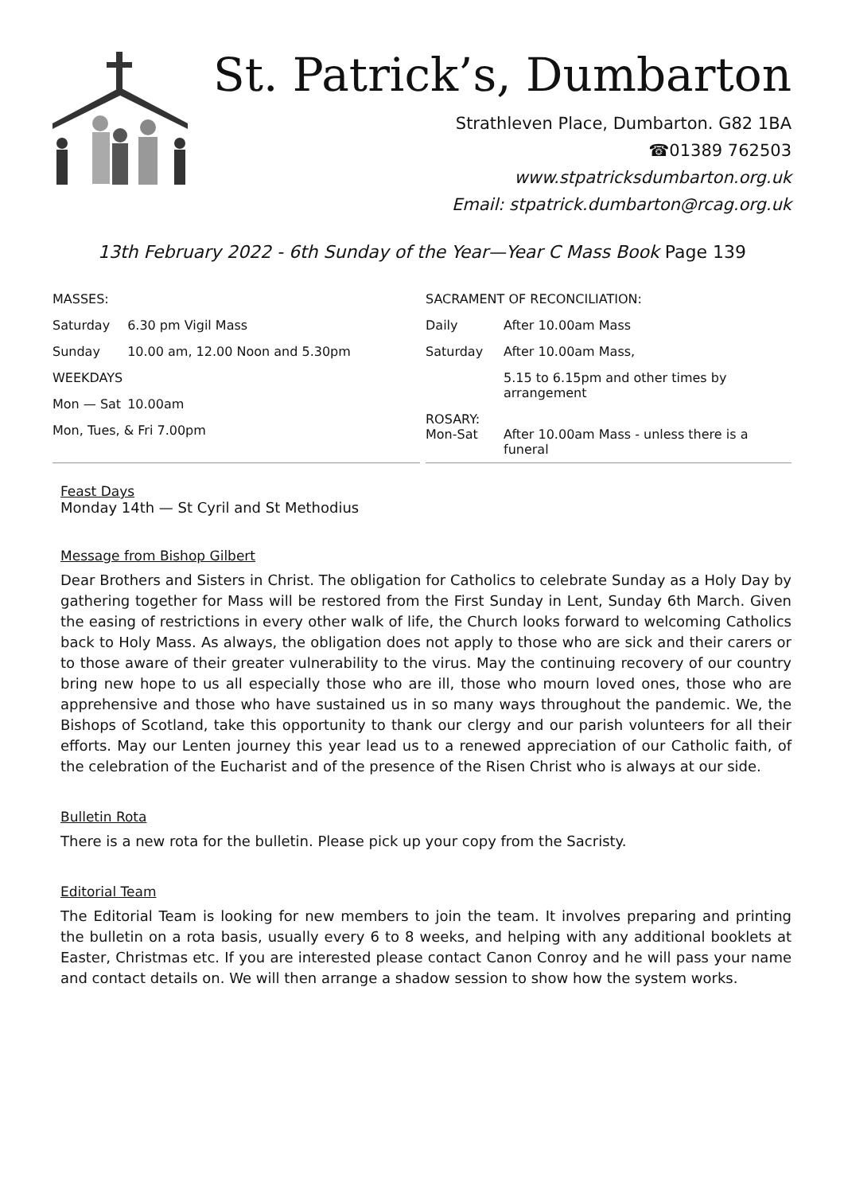St. Patrick’s, Dumbarton
Strathleven Place, Dumbarton. G82 1BA
☎01389 762503
www.stpatricksdumbarton.org.uk
Email: stpatrick.dumbarton@rcag.org.uk
13th February 2022 - 6th Sunday of the Year—Year C Mass Book Page 139
| MASSES: | |
| Saturday | 6.30 pm Vigil Mass |
| Sunday | 10.00 am, 12.00 Noon and 5.30pm |
| WEEKDAYS | |
| Mon — Sat | 10.00am |
| Mon, Tues, & Fri 7.00pm | |
| SACRAMENT OF RECONCILIATION: | |
| Daily | After 10.00am Mass |
| Saturday | After 10.00am Mass, |
| | 5.15 to 6.15pm and other times by arrangement |
| ROSARY: Mon-Sat | After 10.00am Mass - unless there is a funeral |
Feast Days
Monday 14th — St Cyril and St Methodius
Message from Bishop Gilbert
Dear Brothers and Sisters in Christ. The obligation for Catholics to celebrate Sunday as a Holy Day by gathering together for Mass will be restored from the First Sunday in Lent, Sunday 6th March. Given the easing of restrictions in every other walk of life, the Church looks forward to welcoming Catholics back to Holy Mass. As always, the obligation does not apply to those who are sick and their carers or to those aware of their greater vulnerability to the virus. May the continuing recovery of our country bring new hope to us all especially those who are ill, those who mourn loved ones, those who are apprehensive and those who have sustained us in so many ways throughout the pandemic. We, the Bishops of Scotland, take this opportunity to thank our clergy and our parish volunteers for all their efforts. May our Lenten journey this year lead us to a renewed appreciation of our Catholic faith, of the celebration of the Eucharist and of the presence of the Risen Christ who is always at our side.
Bulletin Rota
There is a new rota for the bulletin. Please pick up your copy from the Sacristy.
Editorial Team
The Editorial Team is looking for new members to join the team. It involves preparing and printing the bulletin on a rota basis, usually every 6 to 8 weeks, and helping with any additional booklets at Easter, Christmas etc. If you are interested please contact Canon Conroy and he will pass your name and contact details on. We will then arrange a shadow session to show how the system works.